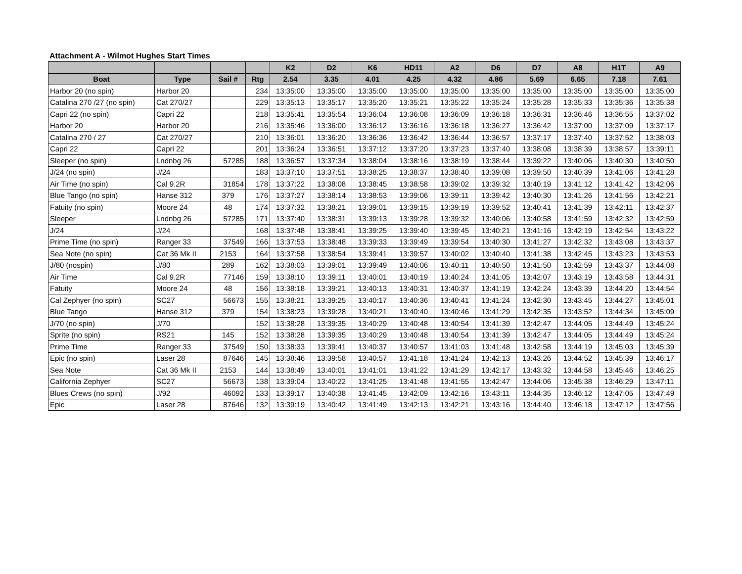Attachment A - Wilmot Hughes Start Times
| | | | | K2 | D2 | K6 | HD11 | A2 | D6 | D7 | A8 | H1T | A9 |
| --- | --- | --- | --- | --- | --- | --- | --- | --- | --- | --- | --- | --- | --- |
| Boat | Type | Sail # | Rtg | 2.54 | 3.35 | 4.01 | 4.25 | 4.32 | 4.86 | 5.69 | 6.65 | 7.18 | 7.61 |
| Harbor 20 (no spin) | Harbor 20 | | 234 | 13:35:00 | 13:35:00 | 13:35:00 | 13:35:00 | 13:35:00 | 13:35:00 | 13:35:00 | 13:35:00 | 13:35:00 | 13:35:00 |
| Catalina 270 /27 (no spin) | Cat 270/27 | | 229 | 13:35:13 | 13:35:17 | 13:35:20 | 13:35:21 | 13:35:22 | 13:35:24 | 13:35:28 | 13:35:33 | 13:35:36 | 13:35:38 |
| Capri 22 (no spin) | Capri 22 | | 218 | 13:35:41 | 13:35:54 | 13:36:04 | 13:36:08 | 13:36:09 | 13:36:18 | 13:36:31 | 13:36:46 | 13:36:55 | 13:37:02 |
| Harbor 20 | Harbor 20 | | 216 | 13:35:46 | 13:36:00 | 13:36:12 | 13:36:16 | 13:36:18 | 13:36:27 | 13:36:42 | 13:37:00 | 13:37:09 | 13:37:17 |
| Catalina 270 / 27 | Cat 270/27 | | 210 | 13:36:01 | 13:36:20 | 13:36:36 | 13:36:42 | 13:36:44 | 13:36:57 | 13:37:17 | 13:37:40 | 13:37:52 | 13:38:03 |
| Capri 22 | Capri 22 | | 201 | 13:36:24 | 13:36:51 | 13:37:12 | 13:37:20 | 13:37:23 | 13:37:40 | 13:38:08 | 13:38:39 | 13:38:57 | 13:39:11 |
| Sleeper (no spin) | Lndnbg 26 | 57285 | 188 | 13:36:57 | 13:37:34 | 13:38:04 | 13:38:16 | 13:38:19 | 13:38:44 | 13:39:22 | 13:40:06 | 13:40:30 | 13:40:50 |
| J/24 (no spin) | J/24 | | 183 | 13:37:10 | 13:37:51 | 13:38:25 | 13:38:37 | 13:38:40 | 13:39:08 | 13:39:50 | 13:40:39 | 13:41:06 | 13:41:28 |
| Air Time (no spin) | Cal 9.2R | 31854 | 178 | 13:37:22 | 13:38:08 | 13:38:45 | 13:38:58 | 13:39:02 | 13:39:32 | 13:40:19 | 13:41:12 | 13:41:42 | 13:42:06 |
| Blue Tango (no spin) | Hanse 312 | 379 | 176 | 13:37:27 | 13:38:14 | 13:38:53 | 13:39:06 | 13:39:11 | 13:39:42 | 13:40:30 | 13:41:26 | 13:41:56 | 13:42:21 |
| Fatuity (no spin) | Moore 24 | 48 | 174 | 13:37:32 | 13:38:21 | 13:39:01 | 13:39:15 | 13:39:19 | 13:39:52 | 13:40:41 | 13:41:39 | 13:42:11 | 13:42:37 |
| Sleeper | Lndnbg 26 | 57285 | 171 | 13:37:40 | 13:38:31 | 13:39:13 | 13:39:28 | 13:39:32 | 13:40:06 | 13:40:58 | 13:41:59 | 13:42:32 | 13:42:59 |
| J/24 | J/24 | | 168 | 13:37:48 | 13:38:41 | 13:39:25 | 13:39:40 | 13:39:45 | 13:40:21 | 13:41:16 | 13:42:19 | 13:42:54 | 13:43:22 |
| Prime Time (no spin) | Ranger 33 | 37549 | 166 | 13:37:53 | 13:38:48 | 13:39:33 | 13:39:49 | 13:39:54 | 13:40:30 | 13:41:27 | 13:42:32 | 13:43:08 | 13:43:37 |
| Sea Note (no spin) | Cat 36 Mk II | 2153 | 164 | 13:37:58 | 13:38:54 | 13:39:41 | 13:39:57 | 13:40:02 | 13:40:40 | 13:41:38 | 13:42:45 | 13:43:23 | 13:43:53 |
| J/80 (nospin) | J/80 | 289 | 162 | 13:38:03 | 13:39:01 | 13:39:49 | 13:40:06 | 13:40:11 | 13:40:50 | 13:41:50 | 13:42:59 | 13:43:37 | 13:44:08 |
| Air Time | Cal 9.2R | 77146 | 159 | 13:38:10 | 13:39:11 | 13:40:01 | 13:40:19 | 13:40:24 | 13:41:05 | 13:42:07 | 13:43:19 | 13:43:58 | 13:44:31 |
| Fatuity | Moore 24 | 48 | 156 | 13:38:18 | 13:39:21 | 13:40:13 | 13:40:31 | 13:40:37 | 13:41:19 | 13:42:24 | 13:43:39 | 13:44:20 | 13:44:54 |
| Cal Zephyer (no spin) | SC27 | 56673 | 155 | 13:38:21 | 13:39:25 | 13:40:17 | 13:40:36 | 13:40:41 | 13:41:24 | 13:42:30 | 13:43:45 | 13:44:27 | 13:45:01 |
| Blue Tango | Hanse 312 | 379 | 154 | 13:38:23 | 13:39:28 | 13:40:21 | 13:40:40 | 13:40:46 | 13:41:29 | 13:42:35 | 13:43:52 | 13:44:34 | 13:45:09 |
| J/70 (no spin) | J/70 | | 152 | 13:38:28 | 13:39:35 | 13:40:29 | 13:40:48 | 13:40:54 | 13:41:39 | 13:42:47 | 13:44:05 | 13:44:49 | 13:45:24 |
| Sprite (no spin) | RS21 | 145 | 152 | 13:38:28 | 13:39:35 | 13:40:29 | 13:40:48 | 13:40:54 | 13:41:39 | 13:42:47 | 13:44:05 | 13:44:49 | 13:45:24 |
| Prime Time | Ranger 33 | 37549 | 150 | 13:38:33 | 13:39:41 | 13:40:37 | 13:40:57 | 13:41:03 | 13:41:48 | 13:42:58 | 13:44:19 | 13:45:03 | 13:45:39 |
| Epic (no spin) | Laser 28 | 87646 | 145 | 13:38:46 | 13:39:58 | 13:40:57 | 13:41:18 | 13:41:24 | 13:42:13 | 13:43:26 | 13:44:52 | 13:45:39 | 13:46:17 |
| Sea Note | Cat 36 Mk II | 2153 | 144 | 13:38:49 | 13:40:01 | 13:41:01 | 13:41:22 | 13:41:29 | 13:42:17 | 13:43:32 | 13:44:58 | 13:45:46 | 13:46:25 |
| California Zephyer | SC27 | 56673 | 138 | 13:39:04 | 13:40:22 | 13:41:25 | 13:41:48 | 13:41:55 | 13:42:47 | 13:44:06 | 13:45:38 | 13:46:29 | 13:47:11 |
| Blues Crews (no spin) | J/92 | 46092 | 133 | 13:39:17 | 13:40:38 | 13:41:45 | 13:42:09 | 13:42:16 | 13:43:11 | 13:44:35 | 13:46:12 | 13:47:05 | 13:47:49 |
| Epic | Laser 28 | 87646 | 132 | 13:39:19 | 13:40:42 | 13:41:49 | 13:42:13 | 13:42:21 | 13:43:16 | 13:44:40 | 13:46:18 | 13:47:12 | 13:47:56 |